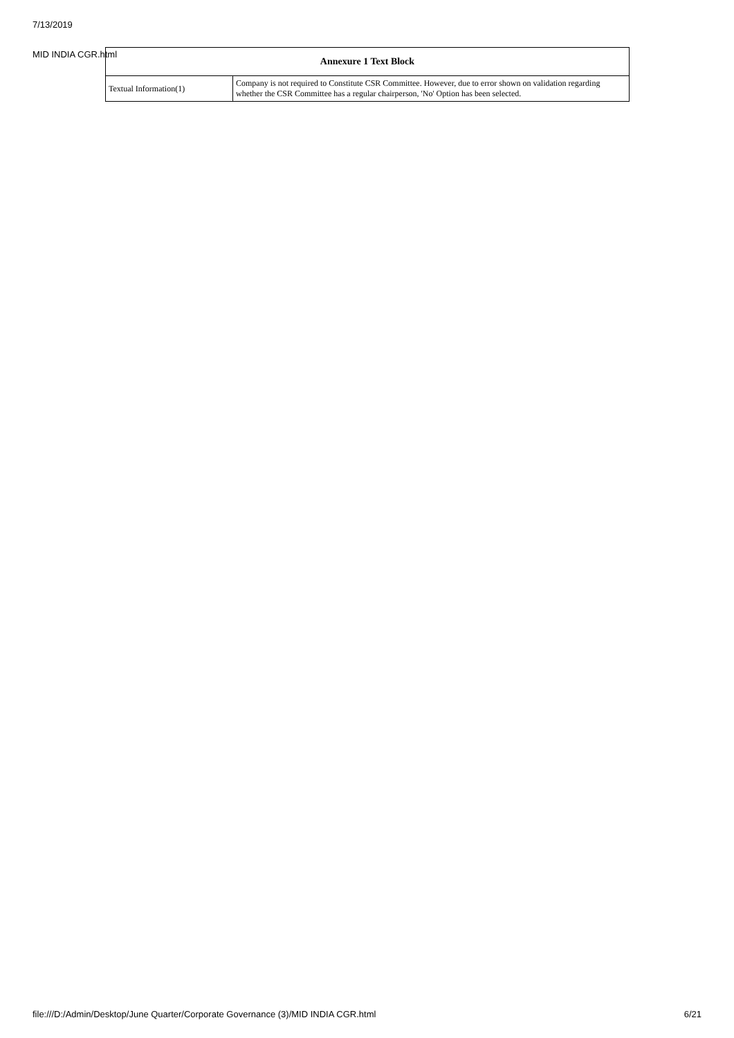7/13/2019
MID INDIA CGR.html
| Annexure 1 Text Block | |
| --- | --- |
| Textual Information(1) | Company is not required to Constitute CSR Committee. However, due to error shown on validation regarding whether the CSR Committee has a regular chairperson, 'No' Option has been selected. |
file:///D:/Admin/Desktop/June Quarter/Corporate Governance (3)/MID INDIA CGR.html 6/21